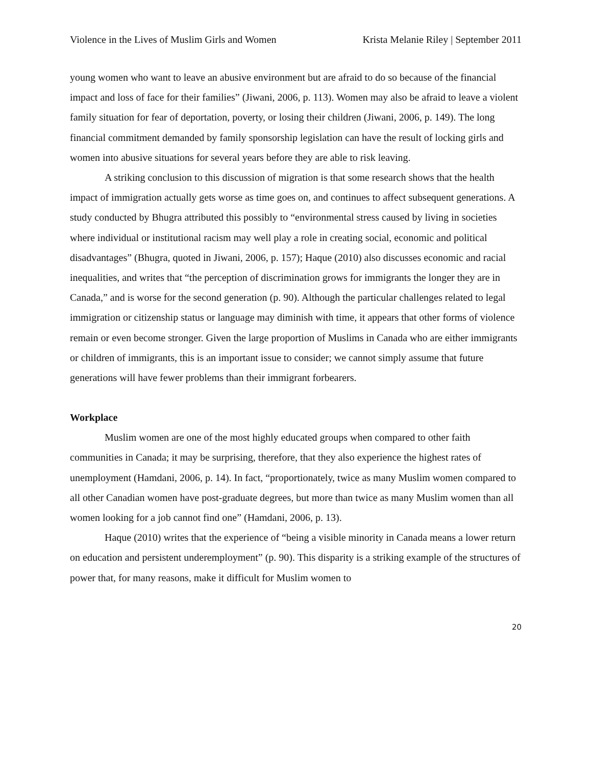Violence in the Lives of Muslim Girls and Women Krista Melanie Riley | September 2011
young women who want to leave an abusive environment but are afraid to do so because of the financial impact and loss of face for their families” (Jiwani, 2006, p. 113). Women may also be afraid to leave a violent family situation for fear of deportation, poverty, or losing their children (Jiwani, 2006, p. 149). The long financial commitment demanded by family sponsorship legislation can have the result of locking girls and women into abusive situations for several years before they are able to risk leaving.
A striking conclusion to this discussion of migration is that some research shows that the health impact of immigration actually gets worse as time goes on, and continues to affect subsequent generations. A study conducted by Bhugra attributed this possibly to “environmental stress caused by living in societies where individual or institutional racism may well play a role in creating social, economic and political disadvantages” (Bhugra, quoted in Jiwani, 2006, p. 157); Haque (2010) also discusses economic and racial inequalities, and writes that “the perception of discrimination grows for immigrants the longer they are in Canada,” and is worse for the second generation (p. 90). Although the particular challenges related to legal immigration or citizenship status or language may diminish with time, it appears that other forms of violence remain or even become stronger. Given the large proportion of Muslims in Canada who are either immigrants or children of immigrants, this is an important issue to consider; we cannot simply assume that future generations will have fewer problems than their immigrant forbearers.
Workplace
Muslim women are one of the most highly educated groups when compared to other faith communities in Canada; it may be surprising, therefore, that they also experience the highest rates of unemployment (Hamdani, 2006, p. 14). In fact, “proportionately, twice as many Muslim women compared to all other Canadian women have post-graduate degrees, but more than twice as many Muslim women than all women looking for a job cannot find one” (Hamdani, 2006, p. 13).
Haque (2010) writes that the experience of “being a visible minority in Canada means a lower return on education and persistent underemployment” (p. 90). This disparity is a striking example of the structures of power that, for many reasons, make it difficult for Muslim women to
20